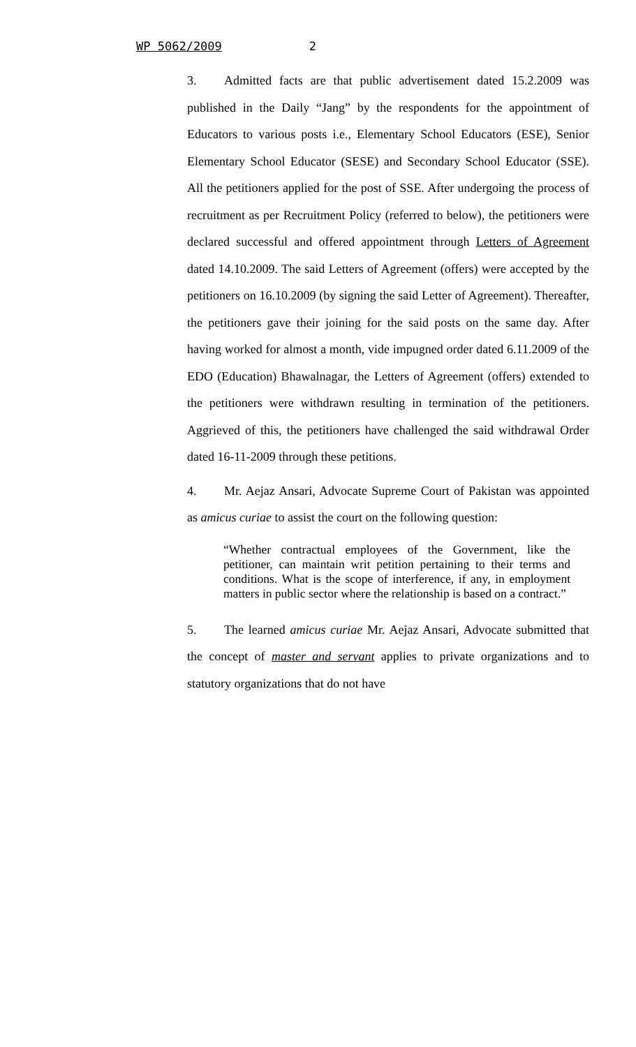WP 5062/2009 2
3. Admitted facts are that public advertisement dated 15.2.2009 was published in the Daily “Jang” by the respondents for the appointment of Educators to various posts i.e., Elementary School Educators (ESE), Senior Elementary School Educator (SESE) and Secondary School Educator (SSE). All the petitioners applied for the post of SSE. After undergoing the process of recruitment as per Recruitment Policy (referred to below), the petitioners were declared successful and offered appointment through Letters of Agreement dated 14.10.2009. The said Letters of Agreement (offers) were accepted by the petitioners on 16.10.2009 (by signing the said Letter of Agreement). Thereafter, the petitioners gave their joining for the said posts on the same day. After having worked for almost a month, vide impugned order dated 6.11.2009 of the EDO (Education) Bhawalnagar, the Letters of Agreement (offers) extended to the petitioners were withdrawn resulting in termination of the petitioners. Aggrieved of this, the petitioners have challenged the said withdrawal Order dated 16-11-2009 through these petitions.
4. Mr. Aejaz Ansari, Advocate Supreme Court of Pakistan was appointed as amicus curiae to assist the court on the following question:
“Whether contractual employees of the Government, like the petitioner, can maintain writ petition pertaining to their terms and conditions. What is the scope of interference, if any, in employment matters in public sector where the relationship is based on a contract.”
5. The learned amicus curiae Mr. Aejaz Ansari, Advocate submitted that the concept of master and servant applies to private organizations and to statutory organizations that do not have